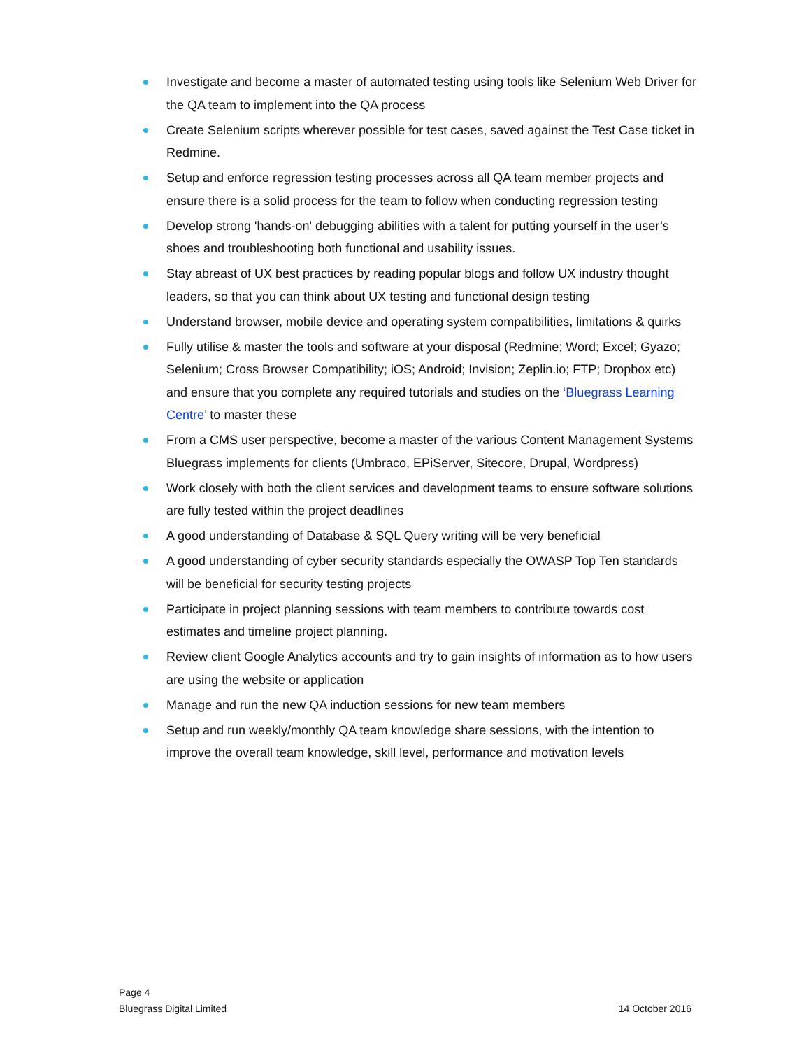Investigate and become a master of automated testing using tools like Selenium Web Driver for the QA team to implement into the QA process
Create Selenium scripts wherever possible for test cases, saved against the Test Case ticket in Redmine.
Setup and enforce regression testing processes across all QA team member projects and ensure there is a solid process for the team to follow when conducting regression testing
Develop strong 'hands-on' debugging abilities with a talent for putting yourself in the user’s shoes and troubleshooting both functional and usability issues.
Stay abreast of UX best practices by reading popular blogs and follow UX industry thought leaders, so that you can think about UX testing and functional design testing
Understand browser, mobile device and operating system compatibilities, limitations & quirks
Fully utilise & master the tools and software at your disposal (Redmine; Word; Excel; Gyazo; Selenium; Cross Browser Compatibility; iOS; Android; Invision; Zeplin.io; FTP; Dropbox etc) and ensure that you complete any required tutorials and studies on the ‘Bluegrass Learning Centre’ to master these
From a CMS user perspective, become a master of the various Content Management Systems Bluegrass implements for clients (Umbraco, EPiServer, Sitecore, Drupal, Wordpress)
Work closely with both the client services and development teams to ensure software solutions are fully tested within the project deadlines
A good understanding of Database & SQL Query writing will be very beneficial
A good understanding of cyber security standards especially the OWASP Top Ten standards will be beneficial for security testing projects
Participate in project planning sessions with team members to contribute towards cost estimates and timeline project planning.
Review client Google Analytics accounts and try to gain insights of information as to how users are using the website or application
Manage and run the new QA induction sessions for new team members
Setup and run weekly/monthly QA team knowledge share sessions, with the intention to improve the overall team knowledge, skill level, performance and motivation levels
Page 4
Bluegrass Digital Limited 14 October 2016